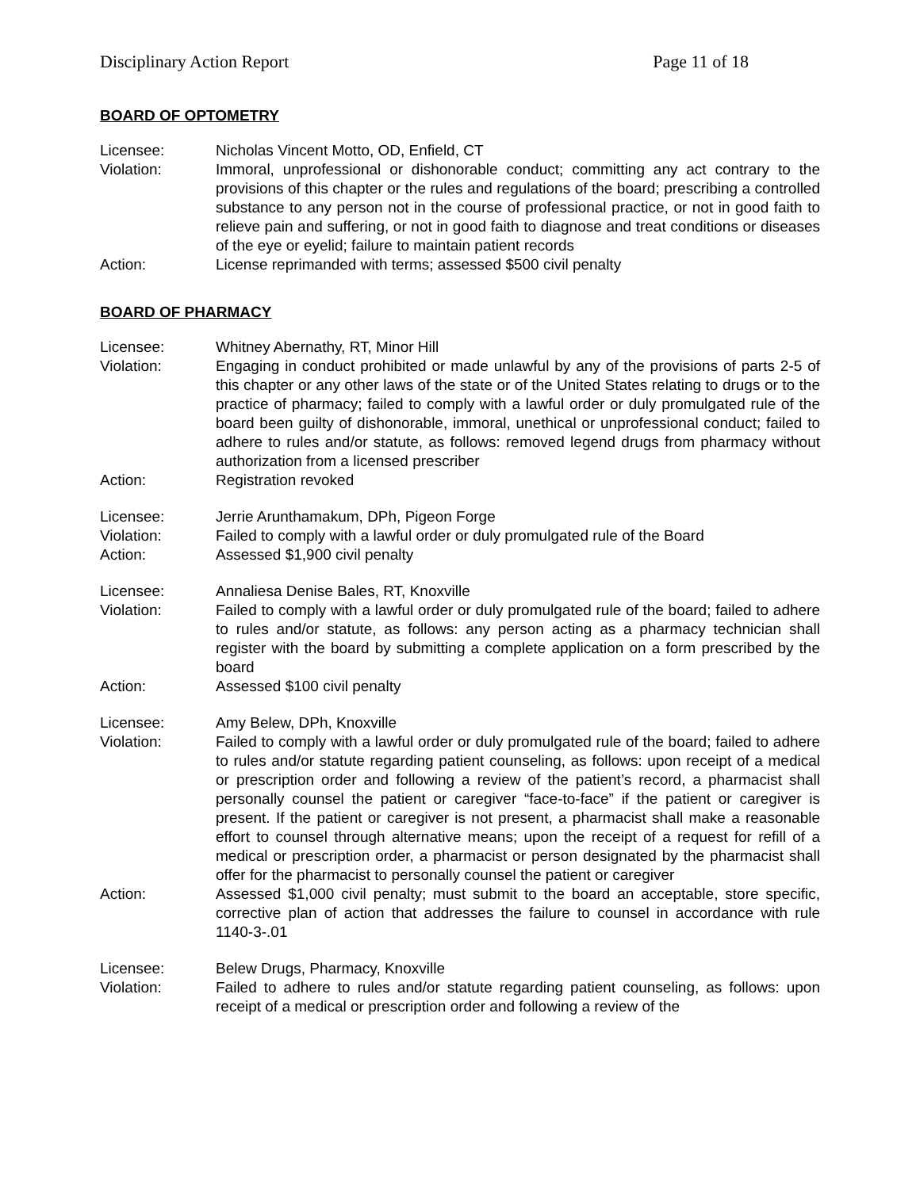Disciplinary Action Report Page 11 of 18
BOARD OF OPTOMETRY
Licensee: Nicholas Vincent Motto, OD, Enfield, CT
Violation: Immoral, unprofessional or dishonorable conduct; committing any act contrary to the provisions of this chapter or the rules and regulations of the board; prescribing a controlled substance to any person not in the course of professional practice, or not in good faith to relieve pain and suffering, or not in good faith to diagnose and treat conditions or diseases of the eye or eyelid; failure to maintain patient records
Action: License reprimanded with terms; assessed $500 civil penalty
BOARD OF PHARMACY
Licensee: Whitney Abernathy, RT, Minor Hill
Violation: Engaging in conduct prohibited or made unlawful by any of the provisions of parts 2-5 of this chapter or any other laws of the state or of the United States relating to drugs or to the practice of pharmacy; failed to comply with a lawful order or duly promulgated rule of the board been guilty of dishonorable, immoral, unethical or unprofessional conduct; failed to adhere to rules and/or statute, as follows: removed legend drugs from pharmacy without authorization from a licensed prescriber
Action: Registration revoked
Licensee: Jerrie Arunthamakum, DPh, Pigeon Forge
Violation: Failed to comply with a lawful order or duly promulgated rule of the Board
Action: Assessed $1,900 civil penalty
Licensee: Annaliesa Denise Bales, RT, Knoxville
Violation: Failed to comply with a lawful order or duly promulgated rule of the board; failed to adhere to rules and/or statute, as follows: any person acting as a pharmacy technician shall register with the board by submitting a complete application on a form prescribed by the board
Action: Assessed $100 civil penalty
Licensee: Amy Belew, DPh, Knoxville
Violation: Failed to comply with a lawful order or duly promulgated rule of the board; failed to adhere to rules and/or statute regarding patient counseling, as follows: upon receipt of a medical or prescription order and following a review of the patient’s record, a pharmacist shall personally counsel the patient or caregiver “face-to-face” if the patient or caregiver is present. If the patient or caregiver is not present, a pharmacist shall make a reasonable effort to counsel through alternative means; upon the receipt of a request for refill of a medical or prescription order, a pharmacist or person designated by the pharmacist shall offer for the pharmacist to personally counsel the patient or caregiver
Action: Assessed $1,000 civil penalty; must submit to the board an acceptable, store specific, corrective plan of action that addresses the failure to counsel in accordance with rule 1140-3-.01
Licensee: Belew Drugs, Pharmacy, Knoxville
Violation: Failed to adhere to rules and/or statute regarding patient counseling, as follows: upon receipt of a medical or prescription order and following a review of the